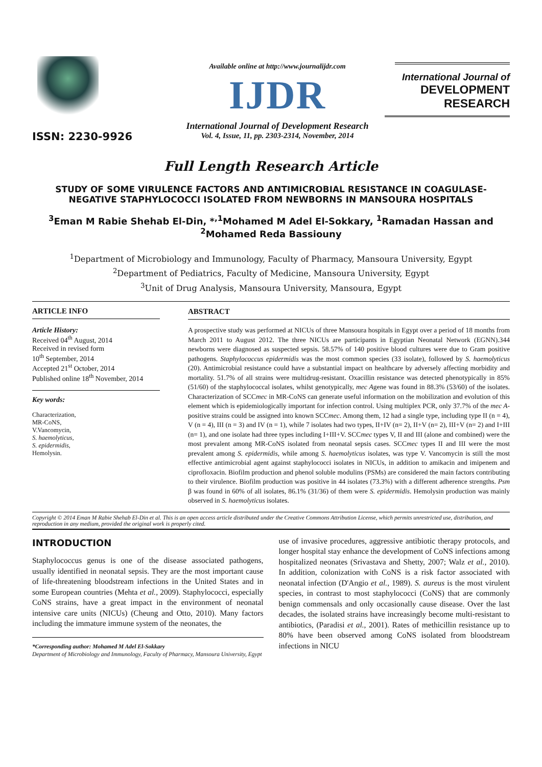ISSN: 2230-9926
Available online at http://www.journalijdr.com
IJDR
International Journal of Development Research
Vol. 4, Issue, 11, pp. 2303-2314, November, 2014
International Journal of
DEVELOPMENT RESEARCH
Full Length Research Article
STUDY OF SOME VIRULENCE FACTORS AND ANTIMICROBIAL RESISTANCE IN COAGULASE-NEGATIVE STAPHYLOCOCCI ISOLATED FROM NEWBORNS IN MANSOURA HOSPITALS
<sup>3</sup> Eman M Rabie Shehab El-Din, *<sup>,1</sup>Mohamed M Adel El-Sokkary, <sup>1</sup>Ramadan Hassan and <sup>2</sup>Mohamed Reda Bassiouny
<sup>1</sup> Department of Microbiology and Immunology, Faculty of Pharmacy, Mansoura University, Egypt
<sup>2</sup> Department of Pediatrics, Faculty of Medicine, Mansoura University, Egypt
<sup>3</sup> Unit of Drug Analysis, Mansoura University, Mansoura, Egypt
ARTICLE INFO
Article History:
Received 04<sup>th</sup> August, 2014
Received in revised form
10<sup>th</sup> September, 2014
Accepted 21<sup>st</sup> October, 2014
Published online 18<sup>th</sup> November, 2014
Key words:
Characterization,
MR-CoNS,
V.Vancomycin,
S. haemolyticus,
S. epidermidis,
Hemolysin.
ABSTRACT
A prospective study was performed at NICUs of three Mansoura hospitals in Egypt over a period of 18 months from March 2011 to August 2012. The three NICUs are participants in Egyptian Neonatal Network (EGNN).344 newborns were diagnosed as suspected sepsis. 58.57% of 140 positive blood cultures were due to Gram positive pathogens. Staphylococcus epidermidis was the most common species (33 isolate), followed by S. haemolyticus (20). Antimicrobial resistance could have a substantial impact on healthcare by adversely affecting morbidity and mortality. 51.7% of all strains were multidrug-resistant. Oxacillin resistance was detected phenotypically in 85% (51/60) of the staphylococcal isolates, whilst genotypically, mec Agene was found in 88.3% (53/60) of the isolates. Characterization of SCCmec in MR-CoNS can generate useful information on the mobilization and evolution of this element which is epidemiologically important for infection control. Using multiplex PCR, only 37.7% of the mec A-positive strains could be assigned into known SCCmec. Among them, 12 had a single type, including type II (n = 4), V (n = 4), III (n = 3) and IV (n = 1), while 7 isolates had two types, II+IV (n= 2), II+V (n= 2), III+V (n= 2) and I+III (n= 1), and one isolate had three types including I+III+V. SCCmec types V, II and III (alone and combined) were the most prevalent among MR-CoNS isolated from neonatal sepsis cases. SCCmec types II and III were the most prevalent among S. epidermidis, while among S. haemolyticus isolates, was type V. Vancomycin is still the most effective antimicrobial agent against staphylococci isolates in NICUs, in addition to amikacin and imipenem and ciprofloxacin. Biofilm production and phenol soluble modulins (PSMs) are considered the main factors contributing to their virulence. Biofilm production was positive in 44 isolates (73.3%) with a different adherence strengths. Psm β was found in 60% of all isolates, 86.1% (31/36) of them were S. epidermidis. Hemolysin production was mainly observed in S. haemolyticus isolates.
Copyright © 2014 Eman M Rabie Shehab El-Din et al. This is an open access article distributed under the Creative Commons Attribution License, which permits unrestricted use, distribution, and reproduction in any medium, provided the original work is properly cited.
INTRODUCTION
Staphylococcus genus is one of the disease associated pathogens, usually identified in neonatal sepsis. They are the most important cause of life-threatening bloodstream infections in the United States and in some European countries (Mehta et al., 2009). Staphylococci, especially CoNS strains, have a great impact in the environment of neonatal intensive care units (NICUs) (Cheung and Otto, 2010). Many factors including the immature immune system of the neonates, the
*Corresponding author: Mohamed M Adel El-Sokkary
Department of Microbiology and Immunology, Faculty of Pharmacy, Mansoura University, Egypt
use of invasive procedures, aggressive antibiotic therapy protocols, and longer hospital stay enhance the development of CoNS infections among hospitalized neonates (Srivastava and Shetty, 2007; Walz et al., 2010). In addition, colonization with CoNS is a risk factor associated with neonatal infection (D'Angio et al., 1989). S. aureus is the most virulent species, in contrast to most staphylococci (CoNS) that are commonly benign commensals and only occasionally cause disease. Over the last decades, the isolated strains have increasingly become multi-resistant to antibiotics, (Paradisi et al., 2001). Rates of methicillin resistance up to 80% have been observed among CoNS isolated from bloodstream infections in NICU